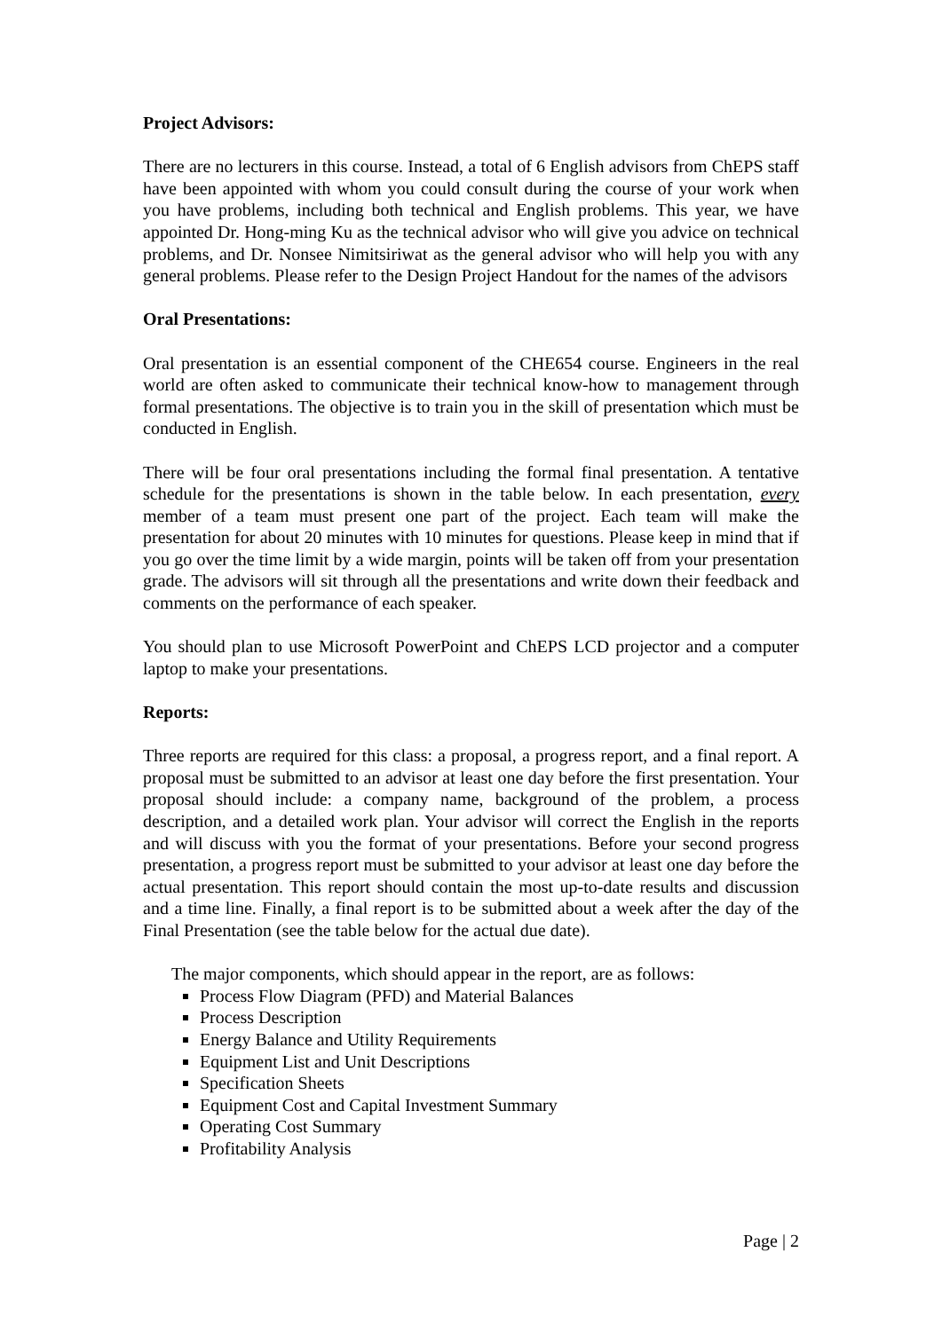Project Advisors:
There are no lecturers in this course. Instead, a total of 6 English advisors from ChEPS staff have been appointed with whom you could consult during the course of your work when you have problems, including both technical and English problems. This year, we have appointed Dr. Hong-ming Ku as the technical advisor who will give you advice on technical problems, and Dr. Nonsee Nimitsiriwat as the general advisor who will help you with any general problems. Please refer to the Design Project Handout for the names of the advisors
Oral Presentations:
Oral presentation is an essential component of the CHE654 course. Engineers in the real world are often asked to communicate their technical know-how to management through formal presentations. The objective is to train you in the skill of presentation which must be conducted in English.
There will be four oral presentations including the formal final presentation. A tentative schedule for the presentations is shown in the table below. In each presentation, every member of a team must present one part of the project. Each team will make the presentation for about 20 minutes with 10 minutes for questions. Please keep in mind that if you go over the time limit by a wide margin, points will be taken off from your presentation grade. The advisors will sit through all the presentations and write down their feedback and comments on the performance of each speaker.
You should plan to use Microsoft PowerPoint and ChEPS LCD projector and a computer laptop to make your presentations.
Reports:
Three reports are required for this class: a proposal, a progress report, and a final report. A proposal must be submitted to an advisor at least one day before the first presentation. Your proposal should include: a company name, background of the problem, a process description, and a detailed work plan. Your advisor will correct the English in the reports and will discuss with you the format of your presentations. Before your second progress presentation, a progress report must be submitted to your advisor at least one day before the actual presentation. This report should contain the most up-to-date results and discussion and a time line. Finally, a final report is to be submitted about a week after the day of the Final Presentation (see the table below for the actual due date).
The major components, which should appear in the report, are as follows:
Process Flow Diagram (PFD) and Material Balances
Process Description
Energy Balance and Utility Requirements
Equipment List and Unit Descriptions
Specification Sheets
Equipment Cost and Capital Investment Summary
Operating Cost Summary
Profitability Analysis
Page | 2